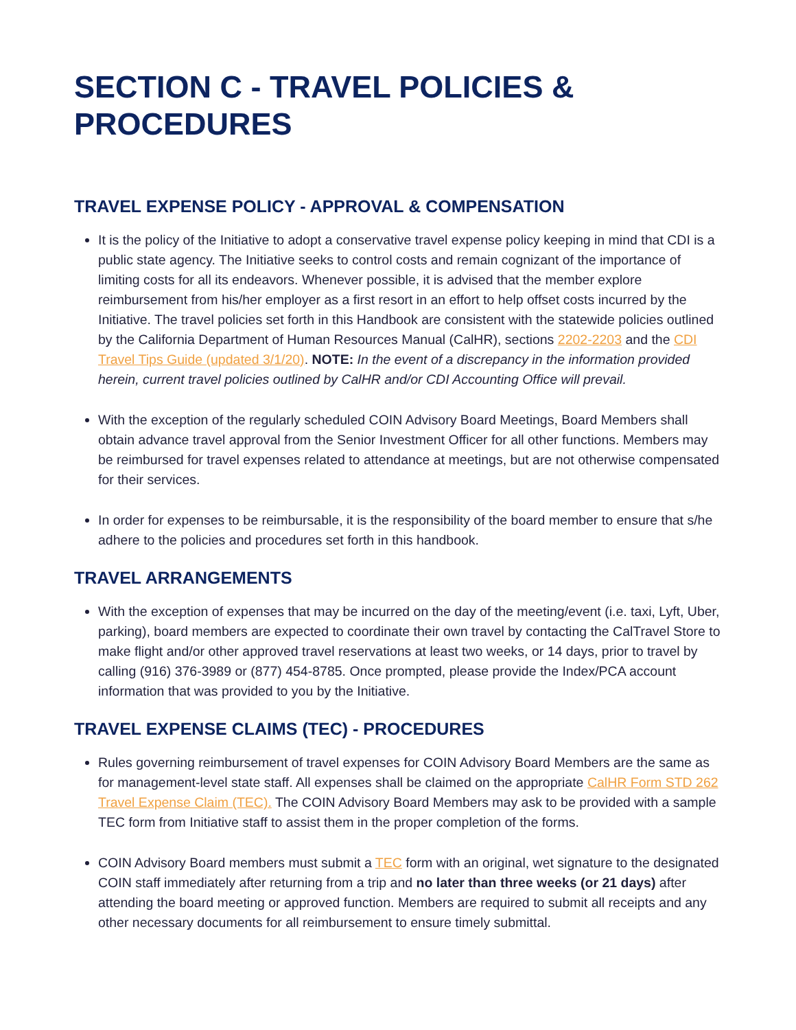SECTION C - TRAVEL POLICIES & PROCEDURES
TRAVEL EXPENSE POLICY - APPROVAL & COMPENSATION
It is the policy of the Initiative to adopt a conservative travel expense policy keeping in mind that CDI is a public state agency. The Initiative seeks to control costs and remain cognizant of the importance of limiting costs for all its endeavors. Whenever possible, it is advised that the member explore reimbursement from his/her employer as a first resort in an effort to help offset costs incurred by the Initiative. The travel policies set forth in this Handbook are consistent with the statewide policies outlined by the California Department of Human Resources Manual (CalHR), sections 2202-2203 and the CDI Travel Tips Guide (updated 3/1/20). NOTE: In the event of a discrepancy in the information provided herein, current travel policies outlined by CalHR and/or CDI Accounting Office will prevail.
With the exception of the regularly scheduled COIN Advisory Board Meetings, Board Members shall obtain advance travel approval from the Senior Investment Officer for all other functions. Members may be reimbursed for travel expenses related to attendance at meetings, but are not otherwise compensated for their services.
In order for expenses to be reimbursable, it is the responsibility of the board member to ensure that s/he adhere to the policies and procedures set forth in this handbook.
TRAVEL ARRANGEMENTS
With the exception of expenses that may be incurred on the day of the meeting/event (i.e. taxi, Lyft, Uber, parking), board members are expected to coordinate their own travel by contacting the CalTravel Store to make flight and/or other approved travel reservations at least two weeks, or 14 days, prior to travel by calling (916) 376-3989 or (877) 454-8785. Once prompted, please provide the Index/PCA account information that was provided to you by the Initiative.
TRAVEL EXPENSE CLAIMS (TEC) - PROCEDURES
Rules governing reimbursement of travel expenses for COIN Advisory Board Members are the same as for management-level state staff. All expenses shall be claimed on the appropriate CalHR Form STD 262 Travel Expense Claim (TEC). The COIN Advisory Board Members may ask to be provided with a sample TEC form from Initiative staff to assist them in the proper completion of the forms.
COIN Advisory Board members must submit a TEC form with an original, wet signature to the designated COIN staff immediately after returning from a trip and no later than three weeks (or 21 days) after attending the board meeting or approved function. Members are required to submit all receipts and any other necessary documents for all reimbursement to ensure timely submittal.